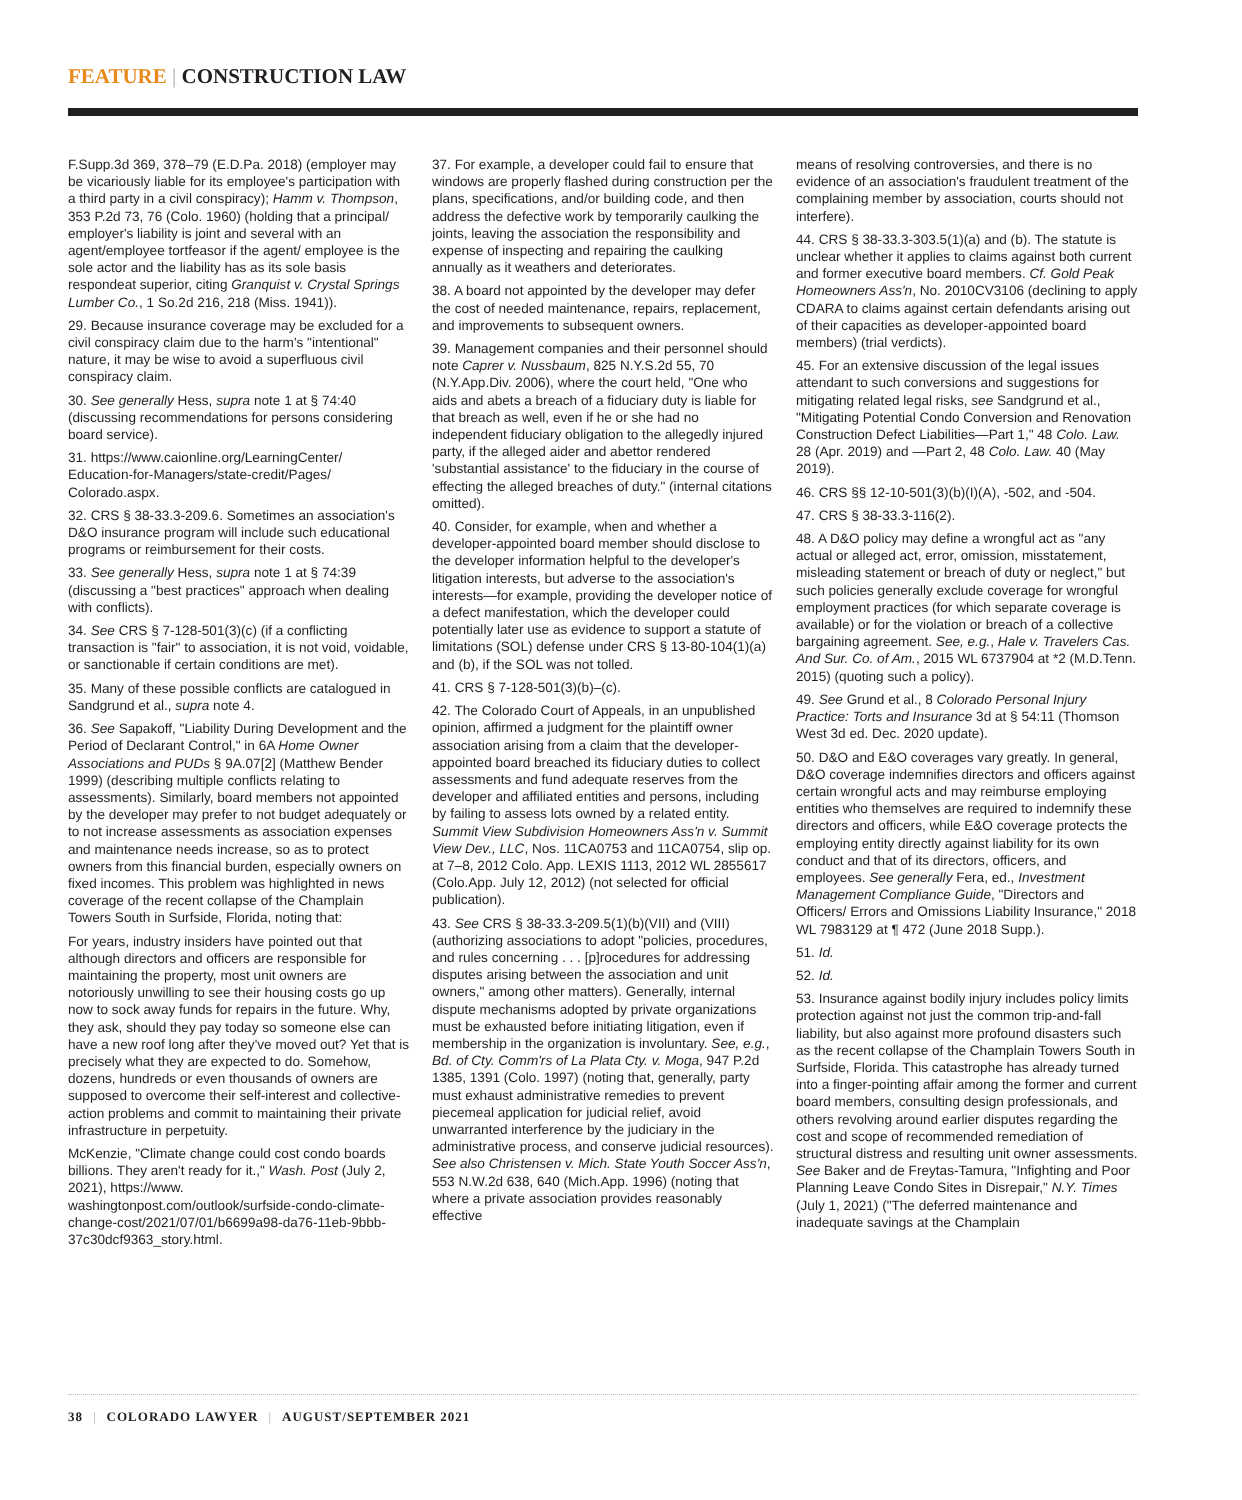FEATURE | CONSTRUCTION LAW
F.Supp.3d 369, 378–79 (E.D.Pa. 2018) (employer may be vicariously liable for its employee's participation with a third party in a civil conspiracy); Hamm v. Thompson, 353 P.2d 73, 76 (Colo. 1960) (holding that a principal/ employer's liability is joint and several with an agent/employee tortfeasor if the agent/ employee is the sole actor and the liability has as its sole basis respondeat superior, citing Granquist v. Crystal Springs Lumber Co., 1 So.2d 216, 218 (Miss. 1941)).
29. Because insurance coverage may be excluded for a civil conspiracy claim due to the harm's "intentional" nature, it may be wise to avoid a superfluous civil conspiracy claim.
30. See generally Hess, supra note 1 at § 74:40 (discussing recommendations for persons considering board service).
31. https://www.caionline.org/LearningCenter/ Education-for-Managers/state-credit/Pages/ Colorado.aspx.
32. CRS § 38-33.3-209.6. Sometimes an association's D&O insurance program will include such educational programs or reimbursement for their costs.
33. See generally Hess, supra note 1 at § 74:39 (discussing a "best practices" approach when dealing with conflicts).
34. See CRS § 7-128-501(3)(c) (if a conflicting transaction is "fair" to association, it is not void, voidable, or sanctionable if certain conditions are met).
35. Many of these possible conflicts are catalogued in Sandgrund et al., supra note 4.
36. See Sapakoff, "Liability During Development and the Period of Declarant Control," in 6A Home Owner Associations and PUDs § 9A.07[2] (Matthew Bender 1999) (describing multiple conflicts relating to assessments). Similarly, board members not appointed by the developer may prefer to not budget adequately or to not increase assessments as association expenses and maintenance needs increase, so as to protect owners from this financial burden, especially owners on fixed incomes. This problem was highlighted in news coverage of the recent collapse of the Champlain Towers South in Surfside, Florida, noting that:
For years, industry insiders have pointed out that although directors and officers are responsible for maintaining the property, most unit owners are notoriously unwilling to see their housing costs go up now to sock away funds for repairs in the future. Why, they ask, should they pay today so someone else can have a new roof long after they've moved out? Yet that is precisely what they are expected to do. Somehow, dozens, hundreds or even thousands of owners are supposed to overcome their self-interest and collective-action problems and commit to maintaining their private infrastructure in perpetuity.
McKenzie, "Climate change could cost condo boards billions. They aren't ready for it.," Wash. Post (July 2, 2021), https://www. washingtonpost.com/outlook/surfside-condo-climate-change-cost/2021/07/01/b6699a98-da76-11eb-9bbb-37c30dcf9363_story.html.
37. For example, a developer could fail to ensure that windows are properly flashed during construction per the plans, specifications, and/or building code, and then address the defective work by temporarily caulking the joints, leaving the association the responsibility and expense of inspecting and repairing the caulking annually as it weathers and deteriorates.
38. A board not appointed by the developer may defer the cost of needed maintenance, repairs, replacement, and improvements to subsequent owners.
39. Management companies and their personnel should note Caprer v. Nussbaum, 825 N.Y.S.2d 55, 70 (N.Y.App.Div. 2006), where the court held, "One who aids and abets a breach of a fiduciary duty is liable for that breach as well, even if he or she had no independent fiduciary obligation to the allegedly injured party, if the alleged aider and abettor rendered 'substantial assistance' to the fiduciary in the course of effecting the alleged breaches of duty." (internal citations omitted).
40. Consider, for example, when and whether a developer-appointed board member should disclose to the developer information helpful to the developer's litigation interests, but adverse to the association's interests—for example, providing the developer notice of a defect manifestation, which the developer could potentially later use as evidence to support a statute of limitations (SOL) defense under CRS § 13-80-104(1)(a) and (b), if the SOL was not tolled.
41. CRS § 7-128-501(3)(b)–(c).
42. The Colorado Court of Appeals, in an unpublished opinion, affirmed a judgment for the plaintiff owner association arising from a claim that the developer-appointed board breached its fiduciary duties to collect assessments and fund adequate reserves from the developer and affiliated entities and persons, including by failing to assess lots owned by a related entity. Summit View Subdivision Homeowners Ass'n v. Summit View Dev., LLC, Nos. 11CA0753 and 11CA0754, slip op. at 7–8, 2012 Colo. App. LEXIS 1113, 2012 WL 2855617 (Colo.App. July 12, 2012) (not selected for official publication).
43. See CRS § 38-33.3-209.5(1)(b)(VII) and (VIII) (authorizing associations to adopt "policies, procedures, and rules concerning . . . [p]rocedures for addressing disputes arising between the association and unit owners," among other matters). Generally, internal dispute mechanisms adopted by private organizations must be exhausted before initiating litigation, even if membership in the organization is involuntary. See, e.g., Bd. of Cty. Comm'rs of La Plata Cty. v. Moga, 947 P.2d 1385, 1391 (Colo. 1997) (noting that, generally, party must exhaust administrative remedies to prevent piecemeal application for judicial relief, avoid unwarranted interference by the judiciary in the administrative process, and conserve judicial resources). See also Christensen v. Mich. State Youth Soccer Ass'n, 553 N.W.2d 638, 640 (Mich.App. 1996) (noting that where a private association provides reasonably effective
means of resolving controversies, and there is no evidence of an association's fraudulent treatment of the complaining member by association, courts should not interfere).
44. CRS § 38-33.3-303.5(1)(a) and (b). The statute is unclear whether it applies to claims against both current and former executive board members. Cf. Gold Peak Homeowners Ass'n, No. 2010CV3106 (declining to apply CDARA to claims against certain defendants arising out of their capacities as developer-appointed board members) (trial verdicts).
45. For an extensive discussion of the legal issues attendant to such conversions and suggestions for mitigating related legal risks, see Sandgrund et al., "Mitigating Potential Condo Conversion and Renovation Construction Defect Liabilities—Part 1," 48 Colo. Law. 28 (Apr. 2019) and —Part 2, 48 Colo. Law. 40 (May 2019).
46. CRS §§ 12-10-501(3)(b)(I)(A), -502, and -504.
47. CRS § 38-33.3-116(2).
48. A D&O policy may define a wrongful act as "any actual or alleged act, error, omission, misstatement, misleading statement or breach of duty or neglect," but such policies generally exclude coverage for wrongful employment practices (for which separate coverage is available) or for the violation or breach of a collective bargaining agreement. See, e.g., Hale v. Travelers Cas. And Sur. Co. of Am., 2015 WL 6737904 at *2 (M.D.Tenn. 2015) (quoting such a policy).
49. See Grund et al., 8 Colorado Personal Injury Practice: Torts and Insurance 3d at § 54:11 (Thomson West 3d ed. Dec. 2020 update).
50. D&O and E&O coverages vary greatly. In general, D&O coverage indemnifies directors and officers against certain wrongful acts and may reimburse employing entities who themselves are required to indemnify these directors and officers, while E&O coverage protects the employing entity directly against liability for its own conduct and that of its directors, officers, and employees. See generally Fera, ed., Investment Management Compliance Guide, "Directors and Officers/ Errors and Omissions Liability Insurance," 2018 WL 7983129 at ¶ 472 (June 2018 Supp.).
51. Id.
52. Id.
53. Insurance against bodily injury includes policy limits protection against not just the common trip-and-fall liability, but also against more profound disasters such as the recent collapse of the Champlain Towers South in Surfside, Florida. This catastrophe has already turned into a finger-pointing affair among the former and current board members, consulting design professionals, and others revolving around earlier disputes regarding the cost and scope of recommended remediation of structural distress and resulting unit owner assessments. See Baker and de Freytas-Tamura, "Infighting and Poor Planning Leave Condo Sites in Disrepair," N.Y. Times (July 1, 2021) ("The deferred maintenance and inadequate savings at the Champlain
38 | COLORADO LAWYER | AUGUST/SEPTEMBER 2021